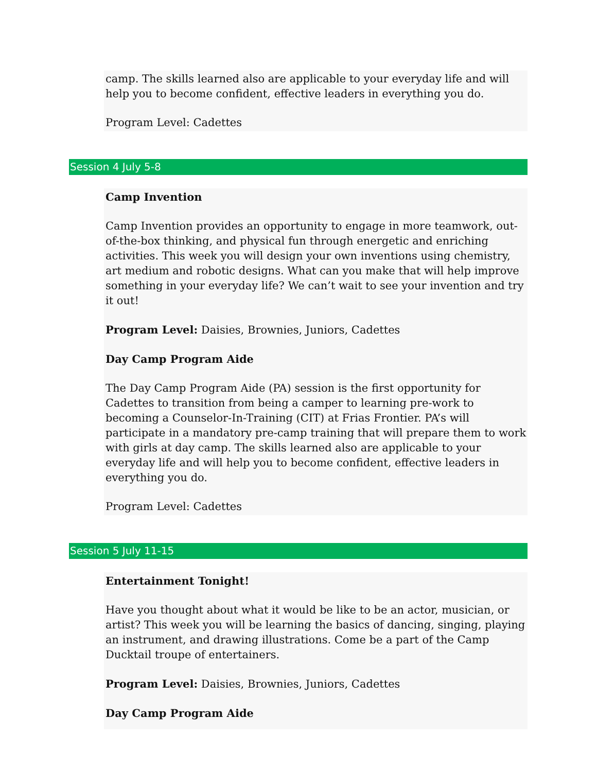camp. The skills learned also are applicable to your everyday life and will help you to become confident, effective leaders in everything you do.
Program Level: Cadettes
Session 4 July 5-8
Camp Invention
Camp Invention provides an opportunity to engage in more teamwork, out-of-the-box thinking, and physical fun through energetic and enriching activities. This week you will design your own inventions using chemistry, art medium and robotic designs. What can you make that will help improve something in your everyday life? We can’t wait to see your invention and try it out!
Program Level: Daisies, Brownies, Juniors, Cadettes
Day Camp Program Aide
The Day Camp Program Aide (PA) session is the first opportunity for Cadettes to transition from being a camper to learning pre-work to becoming a Counselor-In-Training (CIT) at Frias Frontier. PA’s will participate in a mandatory pre-camp training that will prepare them to work with girls at day camp. The skills learned also are applicable to your everyday life and will help you to become confident, effective leaders in everything you do.
Program Level: Cadettes
Session 5 July 11-15
Entertainment Tonight!
Have you thought about what it would be like to be an actor, musician, or artist? This week you will be learning the basics of dancing, singing, playing an instrument, and drawing illustrations. Come be a part of the Camp Ducktail troupe of entertainers.
Program Level: Daisies, Brownies, Juniors, Cadettes
Day Camp Program Aide